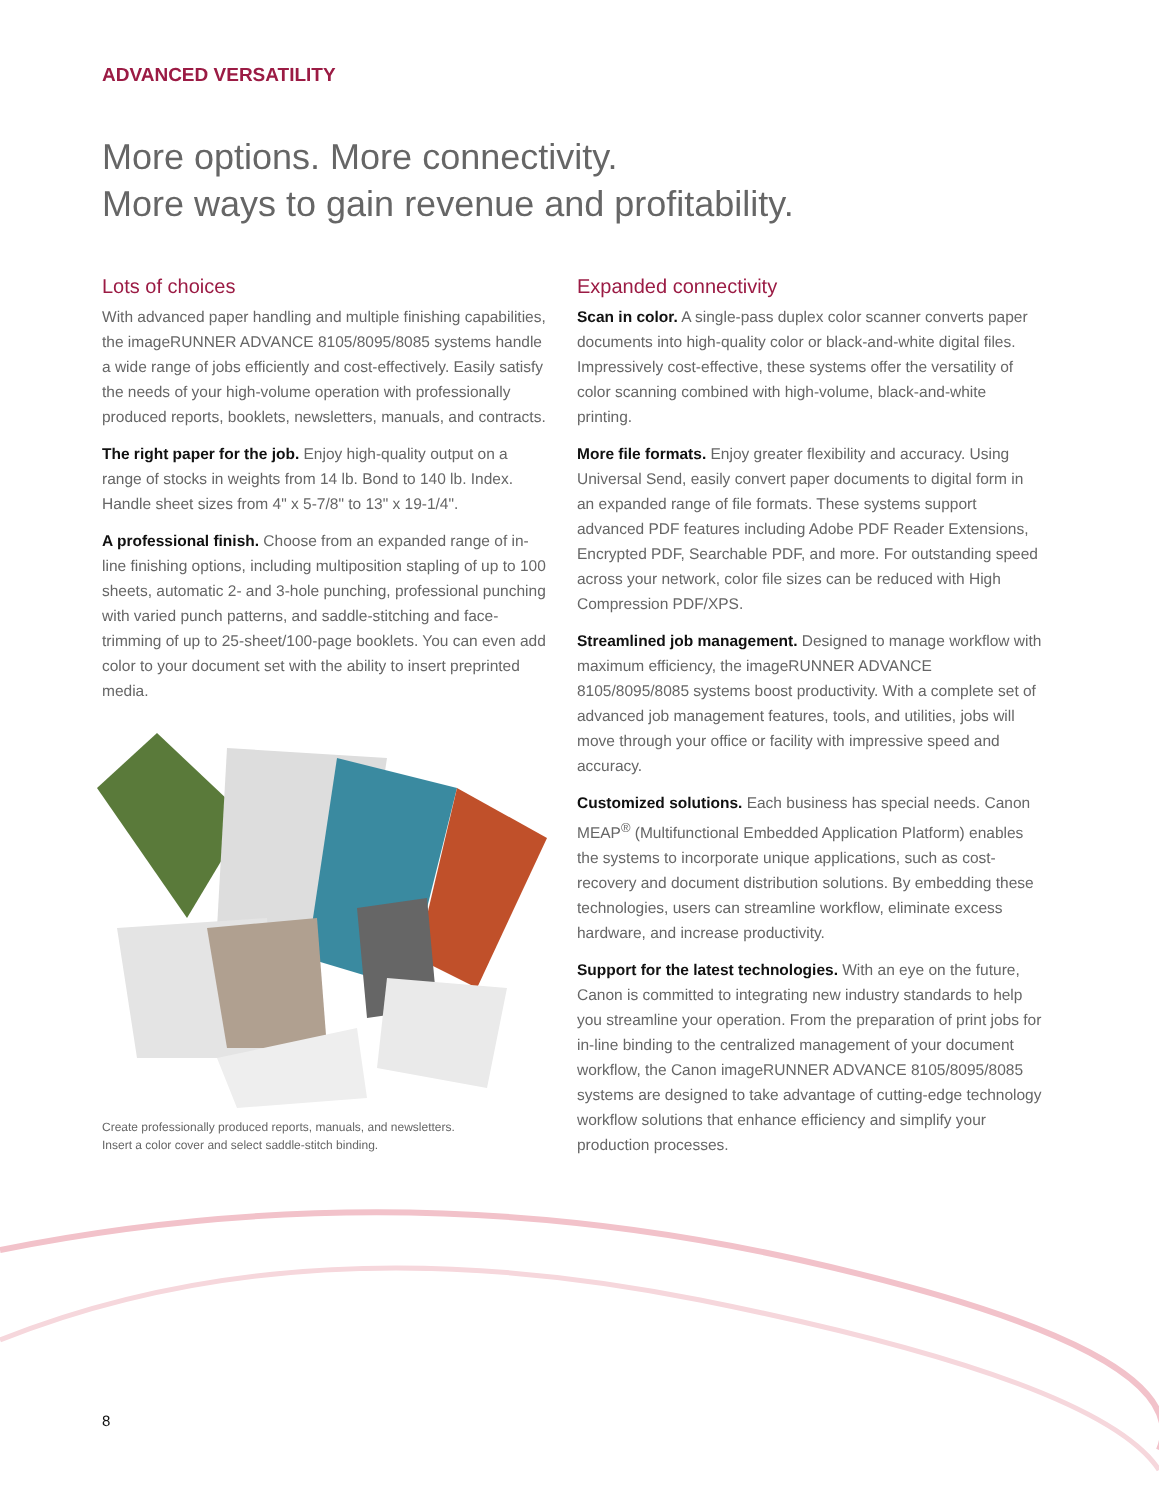ADVANCED VERSATILITY
More options. More connectivity.
More ways to gain revenue and profitability.
Lots of choices
With advanced paper handling and multiple finishing capabilities, the imageRUNNER ADVANCE 8105/8095/8085 systems handle a wide range of jobs efficiently and cost-effectively. Easily satisfy the needs of your high-volume operation with professionally produced reports, booklets, newsletters, manuals, and contracts.
The right paper for the job. Enjoy high-quality output on a range of stocks in weights from 14 lb. Bond to 140 lb. Index. Handle sheet sizes from 4" x 5-7/8" to 13" x 19-1/4".
A professional finish. Choose from an expanded range of in-line finishing options, including multiposition stapling of up to 100 sheets, automatic 2- and 3-hole punching, professional punching with varied punch patterns, and saddle-stitching and face-trimming of up to 25-sheet/100-page booklets. You can even add color to your document set with the ability to insert preprinted media.
Create professionally produced reports, manuals, and newsletters.
Insert a color cover and select saddle-stitch binding.
Expanded connectivity
Scan in color. A single-pass duplex color scanner converts paper documents into high-quality color or black-and-white digital files. Impressively cost-effective, these systems offer the versatility of color scanning combined with high-volume, black-and-white printing.
More file formats. Enjoy greater flexibility and accuracy. Using Universal Send, easily convert paper documents to digital form in an expanded range of file formats. These systems support advanced PDF features including Adobe PDF Reader Extensions, Encrypted PDF, Searchable PDF, and more. For outstanding speed across your network, color file sizes can be reduced with High Compression PDF/XPS.
Streamlined job management. Designed to manage workflow with maximum efficiency, the imageRUNNER ADVANCE 8105/8095/8085 systems boost productivity. With a complete set of advanced job management features, tools, and utilities, jobs will move through your office or facility with impressive speed and accuracy.
Customized solutions. Each business has special needs. Canon MEAP<sup>®</sup> (Multifunctional Embedded Application Platform) enables the systems to incorporate unique applications, such as cost-recovery and document distribution solutions. By embedding these technologies, users can streamline workflow, eliminate excess hardware, and increase productivity.
Support for the latest technologies. With an eye on the future, Canon is committed to integrating new industry standards to help you streamline your operation. From the preparation of print jobs for in-line binding to the centralized management of your document workflow, the Canon imageRUNNER ADVANCE 8105/8095/8085 systems are designed to take advantage of cutting-edge technology workflow solutions that enhance efficiency and simplify your production processes.
8